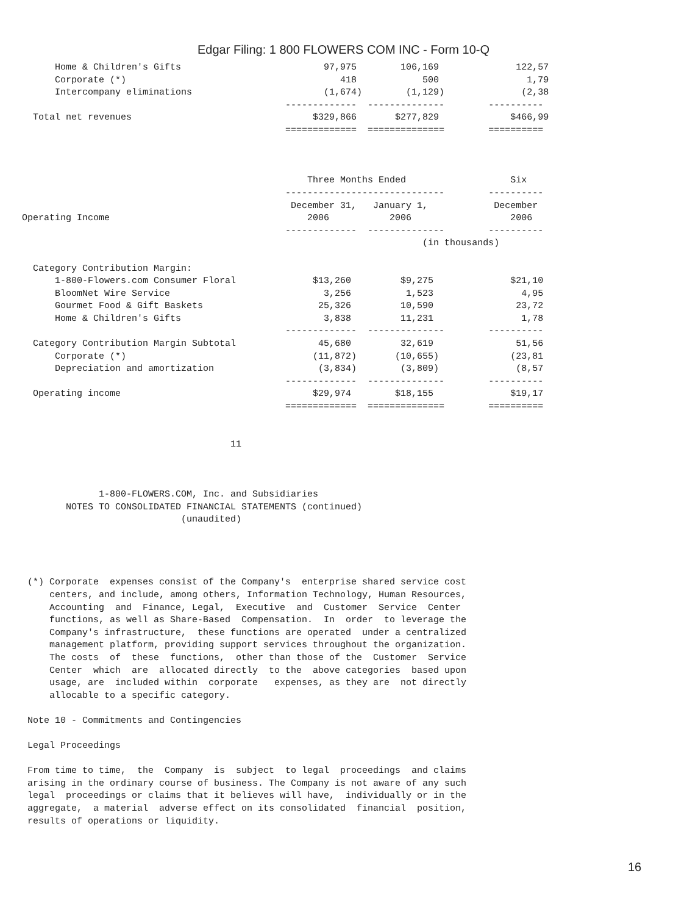Edgar Filing: 1 800 FLOWERS COM INC - Form 10-Q
          Home & Children's Gifts                          97,975        106,169              122,57
          Corporate (*)                                       418            500                1,79
          Intercompany eliminations                        (1,674)        (1,129)              (2,38
                                                    -------------  --------------        ----------
      Total net revenues                                 $329,866       $277,829             $466,99
                                                    =============  ==============        ==========



                                                        Three Months Ended                   Six
                                                    -----------------------------        ----------
                                                     December 31,   January 1,            December
    Operating Income                                    2006           2006                  2006
                                                    -------------  --------------        ----------
                                                                             (in thousands)

      Category Contribution Margin:
          1-800-Flowers.com Consumer Floral              $13,260         $9,275              $21,10
          BloomNet Wire Service                            3,256          1,523                4,95
          Gourmet Food & Gift Baskets                     25,326         10,590               23,72
          Home & Children's Gifts                          3,838         11,231                1,78
                                                    -------------  --------------        ----------
      Category Contribution Margin Subtotal               45,680         32,619               51,56
          Corporate (*)                                  (11,872)       (10,655)             (23,81
          Depreciation and amortization                   (3,834)        (3,809)              (8,57
                                                    -------------  --------------        ----------
      Operating income                                   $29,974        $18,155              $19,17
                                                    =============  ==============        ==========


                                          11



                  1-800-FLOWERS.COM, Inc. and Subsidiaries
            NOTES TO CONSOLIDATED FINANCIAL STATEMENTS (continued)
                                 (unaudited)




     (*) Corporate  expenses consist of the Company's  enterprise shared service cost
         centers, and include, among others, Information Technology, Human Resources,
         Accounting  and  Finance, Legal,  Executive  and  Customer  Service  Center
         functions, as well as Share-Based  Compensation.  In  order  to leverage the
         Company's infrastructure,  these functions are operated  under a centralized
         management platform, providing support services throughout the organization.
         The costs  of  these  functions,  other than those of the  Customer  Service
         Center  which  are  allocated directly  to the  above categories  based upon
         usage, are  included within  corporate   expenses, as they are  not directly
         allocable to a specific category.

     Note 10 - Commitments and Contingencies

     Legal Proceedings

     From time to time,  the  Company  is  subject  to legal  proceedings  and claims
     arising in the ordinary course of business. The Company is not aware of any such
     legal  proceedings or claims that it believes will have,  individually or in the
     aggregate,  a material  adverse effect on its consolidated  financial  position,
     results of operations or liquidity.
16